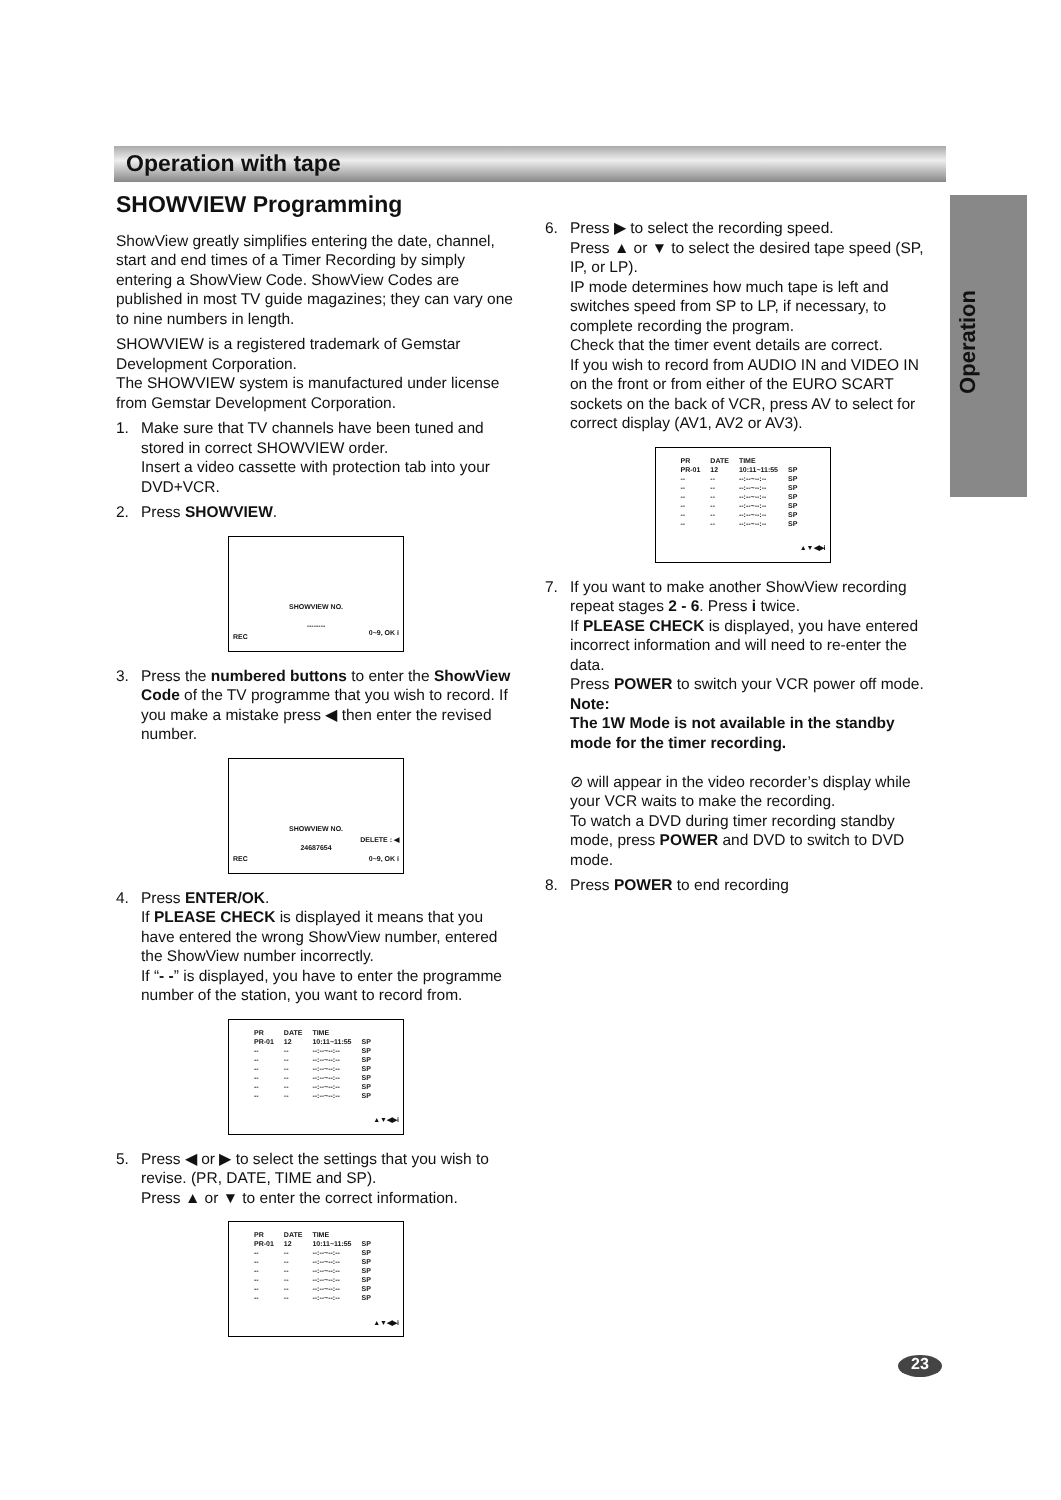Operation with tape
Operation
SHOWVIEW Programming
ShowView greatly simplifies entering the date, channel, start and end times of a Timer Recording by simply entering a ShowView Code. ShowView Codes are published in most TV guide magazines; they can vary one to nine numbers in length.
SHOWVIEW is a registered trademark of Gemstar Development Corporation.
The SHOWVIEW system is manufactured under license from Gemstar Development Corporation.
1. Make sure that TV channels have been tuned and stored in correct SHOWVIEW order.
Insert a video cassette with protection tab into your DVD+VCR.
2. Press SHOWVIEW.
SHOWVIEW NO.
--------
REC 0~9, OK i
3. Press the numbered buttons to enter the ShowView Code of the TV programme that you wish to record. If you make a mistake press ◀ then enter the revised number.
SHOWVIEW NO.
24687654
REC
DELETE : ◀
0~9, OK i
4. Press ENTER/OK.
If PLEASE CHECK is displayed it means that you have entered the wrong ShowView number, entered the ShowView number incorrectly.
If “- -” is displayed, you have to enter the programme number of the station, you want to record from.
| PR | DATE | TIME | |
| --- | --- | --- | --- |
| PR-01 | 12 | 10:11~11:55 | SP |
| -- | -- | --:--~--:-- | SP |
| -- | -- | --:--~--:-- | SP |
| -- | -- | --:--~--:-- | SP |
| -- | -- | --:--~--:-- | SP |
| -- | -- | --:--~--:-- | SP |
| -- | -- | --:--~--:-- | SP |
▲▼◀▶i
5. Press ◀ or ▶ to select the settings that you wish to revise. (PR, DATE, TIME and SP).
Press ▲ or ▼ to enter the correct information.
| PR | DATE | TIME | |
| --- | --- | --- | --- |
| PR-01 | 12 | 10:11~11:55 | SP |
| -- | -- | --:--~--:-- | SP |
| -- | -- | --:--~--:-- | SP |
| -- | -- | --:--~--:-- | SP |
| -- | -- | --:--~--:-- | SP |
| -- | -- | --:--~--:-- | SP |
| -- | -- | --:--~--:-- | SP |
▲▼◀▶i
6. Press ▶ to select the recording speed.
Press ▲ or ▼ to select the desired tape speed (SP, IP, or LP).
IP mode determines how much tape is left and switches speed from SP to LP, if necessary, to complete recording the program.
Check that the timer event details are correct.
If you wish to record from AUDIO IN and VIDEO IN on the front or from either of the EURO SCART sockets on the back of VCR, press AV to select for correct display (AV1, AV2 or AV3).
| PR | DATE | TIME | |
| --- | --- | --- | --- |
| PR-01 | 12 | 10:11~11:55 | SP |
| -- | -- | --:--~--:-- | SP |
| -- | -- | --:--~--:-- | SP |
| -- | -- | --:--~--:-- | SP |
| -- | -- | --:--~--:-- | SP |
| -- | -- | --:--~--:-- | SP |
| -- | -- | --:--~--:-- | SP |
▲▼◀▶i
7. If you want to make another ShowView recording repeat stages 2 - 6. Press i twice.
If PLEASE CHECK is displayed, you have entered incorrect information and will need to re-enter the data.
Press POWER to switch your VCR power off mode.
Note:
The 1W Mode is not available in the standby mode for the timer recording.
⊘ will appear in the video recorder’s display while your VCR waits to make the recording.
To watch a DVD during timer recording standby mode, press POWER and DVD to switch to DVD mode.
8. Press POWER to end recording
23